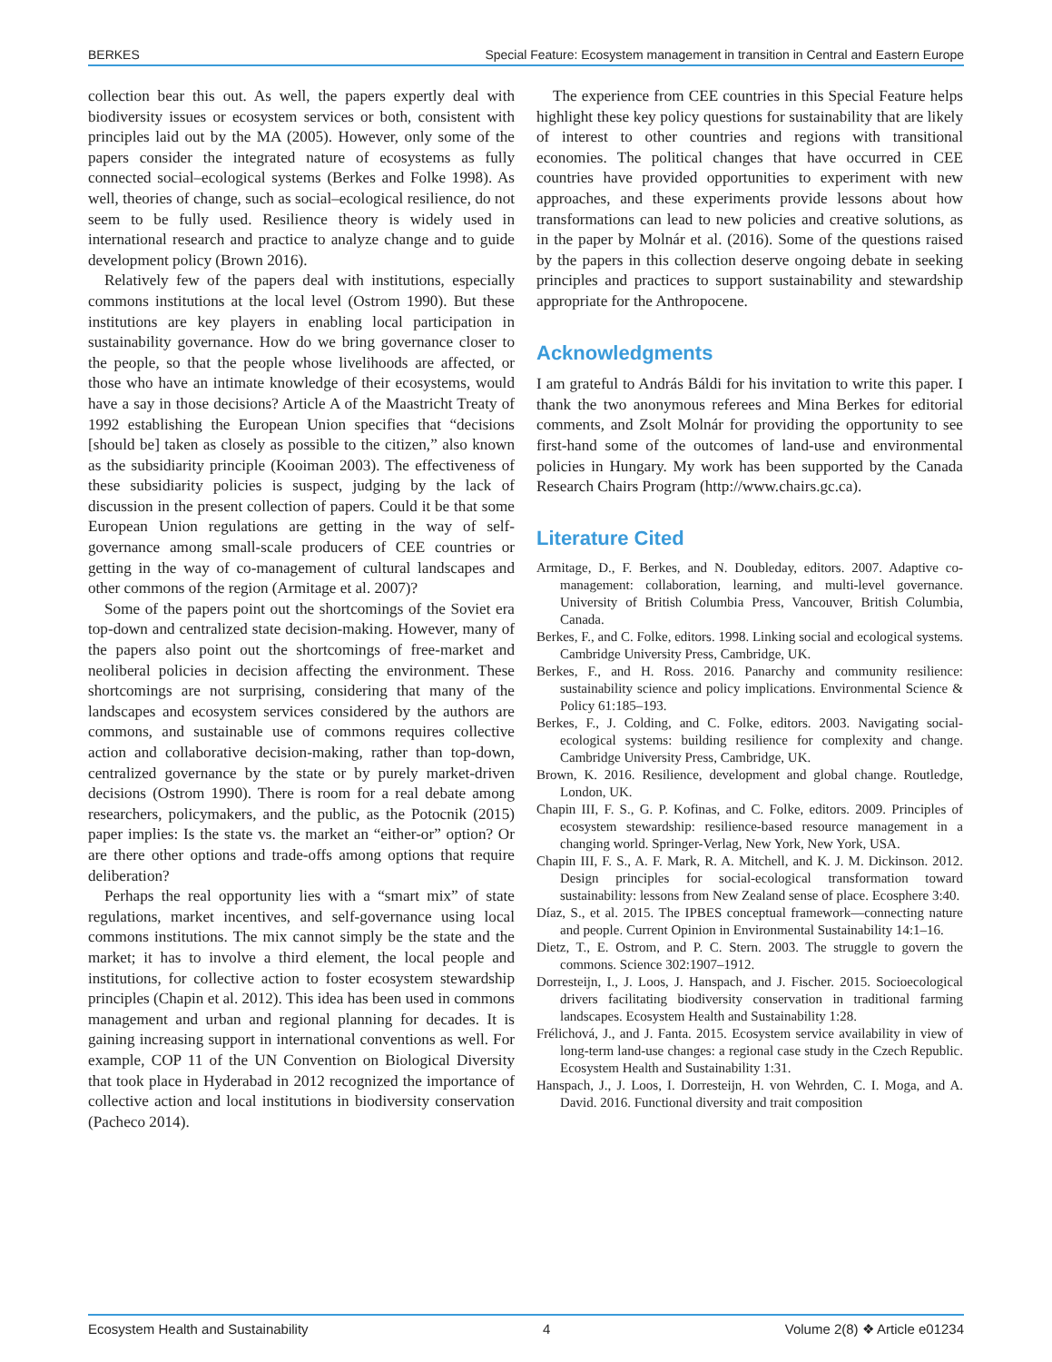BERKES Special Feature: Ecosystem management in transition in Central and Eastern Europe
collection bear this out. As well, the papers expertly deal with biodiversity issues or ecosystem services or both, consistent with principles laid out by the MA (2005). However, only some of the papers consider the integrated nature of ecosystems as fully connected social–ecological systems (Berkes and Folke 1998). As well, theories of change, such as social–ecological resilience, do not seem to be fully used. Resilience theory is widely used in international research and practice to analyze change and to guide development policy (Brown 2016).
Relatively few of the papers deal with institutions, especially commons institutions at the local level (Ostrom 1990). But these institutions are key players in enabling local participation in sustainability governance. How do we bring governance closer to the people, so that the people whose livelihoods are affected, or those who have an intimate knowledge of their ecosystems, would have a say in those decisions? Article A of the Maastricht Treaty of 1992 establishing the European Union specifies that “decisions [should be] taken as closely as possible to the citizen,” also known as the subsidiarity principle (Kooiman 2003). The effectiveness of these subsidiarity policies is suspect, judging by the lack of discussion in the present collection of papers. Could it be that some European Union regulations are getting in the way of self-governance among small-scale producers of CEE countries or getting in the way of co-management of cultural landscapes and other commons of the region (Armitage et al. 2007)?
Some of the papers point out the shortcomings of the Soviet era top-down and centralized state decision-making. However, many of the papers also point out the shortcomings of free-market and neoliberal policies in decision affecting the environment. These shortcomings are not surprising, considering that many of the landscapes and ecosystem services considered by the authors are commons, and sustainable use of commons requires collective action and collaborative decision-making, rather than top-down, centralized governance by the state or by purely market-driven decisions (Ostrom 1990). There is room for a real debate among researchers, policymakers, and the public, as the Potocnik (2015) paper implies: Is the state vs. the market an “either-or” option? Or are there other options and trade-offs among options that require deliberation?
Perhaps the real opportunity lies with a “smart mix” of state regulations, market incentives, and self-governance using local commons institutions. The mix cannot simply be the state and the market; it has to involve a third element, the local people and institutions, for collective action to foster ecosystem stewardship principles (Chapin et al. 2012). This idea has been used in commons management and urban and regional planning for decades. It is gaining increasing support in international conventions as well. For example, COP 11 of the UN Convention on Biological Diversity that took place in Hyderabad in 2012 recognized the importance of collective action and local institutions in biodiversity conservation (Pacheco 2014).
The experience from CEE countries in this Special Feature helps highlight these key policy questions for sustainability that are likely of interest to other countries and regions with transitional economies. The political changes that have occurred in CEE countries have provided opportunities to experiment with new approaches, and these experiments provide lessons about how transformations can lead to new policies and creative solutions, as in the paper by Molnár et al. (2016). Some of the questions raised by the papers in this collection deserve ongoing debate in seeking principles and practices to support sustainability and stewardship appropriate for the Anthropocene.
Acknowledgments
I am grateful to András Báldi for his invitation to write this paper. I thank the two anonymous referees and Mina Berkes for editorial comments, and Zsolt Molnár for providing the opportunity to see first-hand some of the outcomes of land-use and environmental policies in Hungary. My work has been supported by the Canada Research Chairs Program (http://www.chairs.gc.ca).
Literature Cited
Armitage, D., F. Berkes, and N. Doubleday, editors. 2007. Adaptive co-management: collaboration, learning, and multi-level governance. University of British Columbia Press, Vancouver, British Columbia, Canada.
Berkes, F., and C. Folke, editors. 1998. Linking social and ecological systems. Cambridge University Press, Cambridge, UK.
Berkes, F., and H. Ross. 2016. Panarchy and community resilience: sustainability science and policy implications. Environmental Science & Policy 61:185–193.
Berkes, F., J. Colding, and C. Folke, editors. 2003. Navigating social-ecological systems: building resilience for complexity and change. Cambridge University Press, Cambridge, UK.
Brown, K. 2016. Resilience, development and global change. Routledge, London, UK.
Chapin III, F. S., G. P. Kofinas, and C. Folke, editors. 2009. Principles of ecosystem stewardship: resilience-based resource management in a changing world. Springer-Verlag, New York, New York, USA.
Chapin III, F. S., A. F. Mark, R. A. Mitchell, and K. J. M. Dickinson. 2012. Design principles for social-ecological transformation toward sustainability: lessons from New Zealand sense of place. Ecosphere 3:40.
Díaz, S., et al. 2015. The IPBES conceptual framework—connecting nature and people. Current Opinion in Environmental Sustainability 14:1–16.
Dietz, T., E. Ostrom, and P. C. Stern. 2003. The struggle to govern the commons. Science 302:1907–1912.
Dorresteijn, I., J. Loos, J. Hanspach, and J. Fischer. 2015. Socioecological drivers facilitating biodiversity conservation in traditional farming landscapes. Ecosystem Health and Sustainability 1:28.
Frélichová, J., and J. Fanta. 2015. Ecosystem service availability in view of long-term land-use changes: a regional case study in the Czech Republic. Ecosystem Health and Sustainability 1:31.
Hanspach, J., J. Loos, I. Dorresteijn, H. von Wehrden, C. I. Moga, and A. David. 2016. Functional diversity and trait composition
Ecosystem Health and Sustainability 4 Volume 2(8) ❖ Article e01234